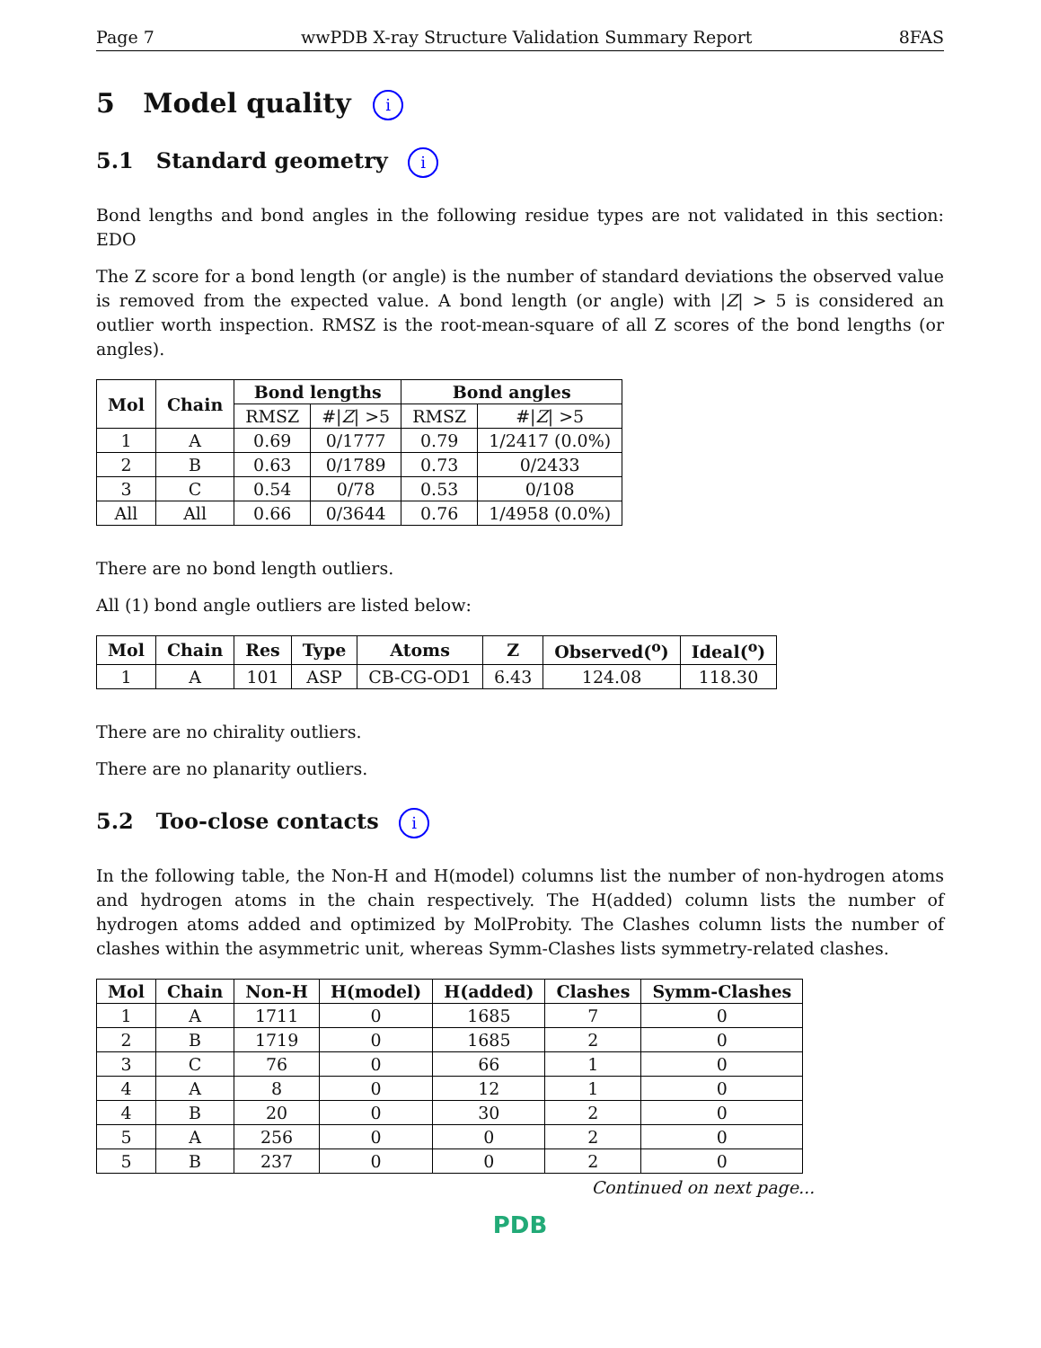Page 7 wwPDB X-ray Structure Validation Summary Report 8FAS
5 Model quality i
5.1 Standard geometry i
Bond lengths and bond angles in the following residue types are not validated in this section: EDO
The Z score for a bond length (or angle) is the number of standard deviations the observed value is removed from the expected value. A bond length (or angle) with |Z| > 5 is considered an outlier worth inspection. RMSZ is the root-mean-square of all Z scores of the bond lengths (or angles).
| Mol | Chain | Bond lengths | | Bond angles | |
| --- | --- | --- | --- | --- | --- |
| | | RMSZ | #/ Z / >5 | RMSZ | #/ Z / >5 |
| 1 | A | 0.69 | 0/1777 | 0.79 | 1/2417 (0.0%) |
| 2 | B | 0.63 | 0/1789 | 0.73 | 0/2433 |
| 3 | C | 0.54 | 0/78 | 0.53 | 0/108 |
| All | All | 0.66 | 0/3644 | 0.76 | 1/4958 (0.0%) |
There are no bond length outliers.
All (1) bond angle outliers are listed below:
| Mol | Chain | Res | Type | Atoms | Z | Observed(<sup>o</sup>) | Ideal(<sup>o</sup>) |
| --- | --- | --- | --- | --- | --- | --- | --- |
| 1 | A | 101 | ASP | CB-CG-OD1 | 6.43 | 124.08 | 118.30 |
There are no chirality outliers.
There are no planarity outliers.
5.2 Too-close contacts i
In the following table, the Non-H and H(model) columns list the number of non-hydrogen atoms and hydrogen atoms in the chain respectively. The H(added) column lists the number of hydrogen atoms added and optimized by MolProbity. The Clashes column lists the number of clashes within the asymmetric unit, whereas Symm-Clashes lists symmetry-related clashes.
| Mol | Chain | Non-H | H(model) | H(added) | Clashes | Symm-Clashes |
| --- | --- | --- | --- | --- | --- | --- |
| 1 | A | 1711 | 0 | 1685 | 7 | 0 |
| 2 | B | 1719 | 0 | 1685 | 2 | 0 |
| 3 | C | 76 | 0 | 66 | 1 | 0 |
| 4 | A | 8 | 0 | 12 | 1 | 0 |
| 4 | B | 20 | 0 | 30 | 2 | 0 |
| 5 | A | 256 | 0 | 0 | 2 | 0 |
| 5 | B | 237 | 0 | 0 | 2 | 0 |
Continued on next page...
PDB